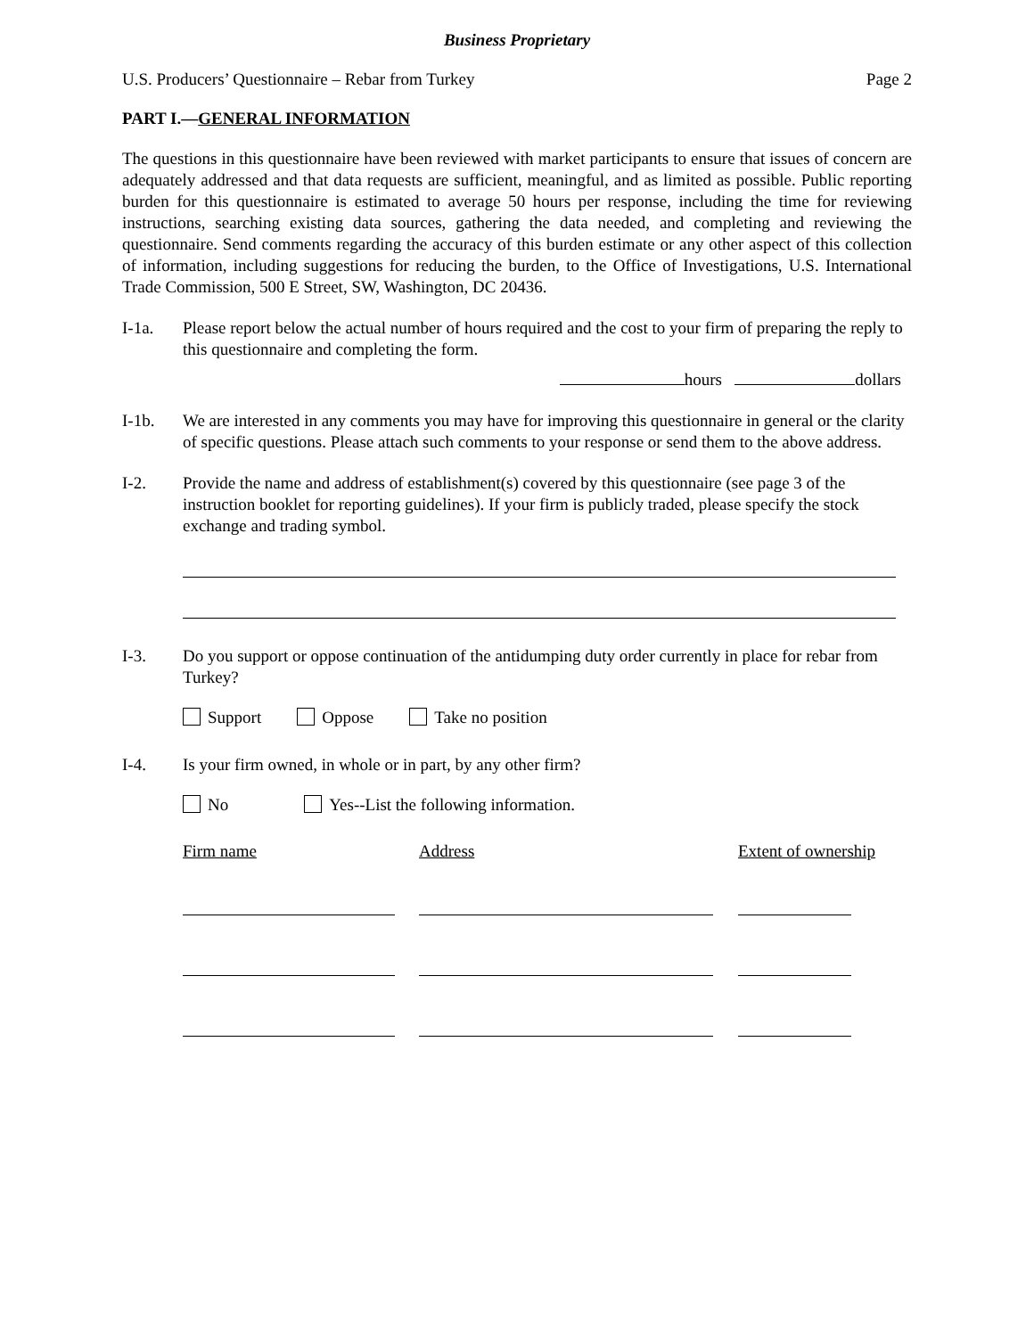Business Proprietary
U.S. Producers’ Questionnaire – Rebar from Turkey Page 2
PART I.—GENERAL INFORMATION
The questions in this questionnaire have been reviewed with market participants to ensure that issues of concern are adequately addressed and that data requests are sufficient, meaningful, and as limited as possible. Public reporting burden for this questionnaire is estimated to average 50 hours per response, including the time for reviewing instructions, searching existing data sources, gathering the data needed, and completing and reviewing the questionnaire. Send comments regarding the accuracy of this burden estimate or any other aspect of this collection of information, including suggestions for reducing the burden, to the Office of Investigations, U.S. International Trade Commission, 500 E Street, SW, Washington, DC 20436.
I-1a. Please report below the actual number of hours required and the cost to your firm of preparing the reply to this questionnaire and completing the form.
hours dollars
I-1b. We are interested in any comments you may have for improving this questionnaire in general or the clarity of specific questions. Please attach such comments to your response or send them to the above address.
I-2. Provide the name and address of establishment(s) covered by this questionnaire (see page 3 of the instruction booklet for reporting guidelines). If your firm is publicly traded, please specify the stock exchange and trading symbol.
I-3. Do you support or oppose continuation of the antidumping duty order currently in place for rebar from Turkey?
Support Oppose Take no position
I-4. Is your firm owned, in whole or in part, by any other firm?
No Yes--List the following information.
Firm name Address Extent of ownership